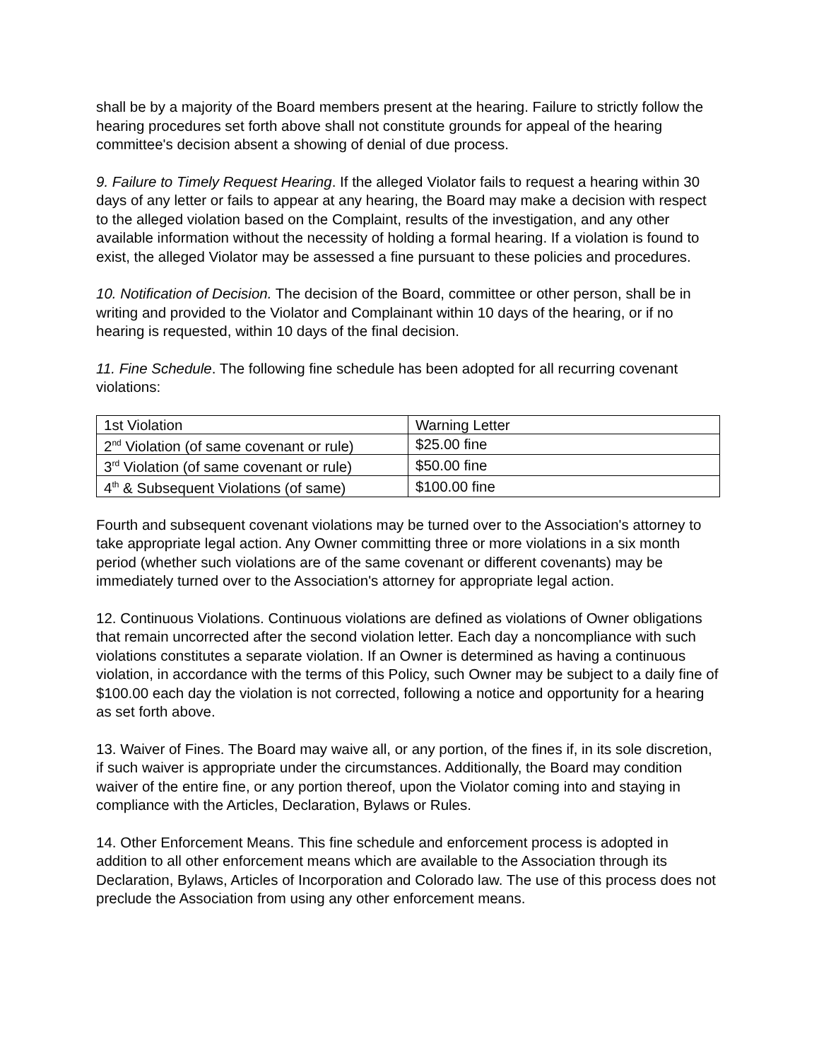shall be by a majority of the Board members present at the hearing. Failure to strictly follow the hearing procedures set forth above shall not constitute grounds for appeal of the hearing committee's decision absent a showing of denial of due process.
9. Failure to Timely Request Hearing. If the alleged Violator fails to request a hearing within 30 days of any letter or fails to appear at any hearing, the Board may make a decision with respect to the alleged violation based on the Complaint, results of the investigation, and any other available information without the necessity of holding a formal hearing. If a violation is found to exist, the alleged Violator may be assessed a fine pursuant to these policies and procedures.
10. Notification of Decision. The decision of the Board, committee or other person, shall be in writing and provided to the Violator and Complainant within 10 days of the hearing, or if no hearing is requested, within 10 days of the final decision.
11. Fine Schedule. The following fine schedule has been adopted for all recurring covenant violations:
| 1st Violation | Warning Letter |
| 2<sup>nd</sup> Violation (of same covenant or rule) | $25.00 fine |
| 3<sup>rd</sup> Violation (of same covenant or rule) | $50.00 fine |
| 4<sup>th</sup> & Subsequent Violations (of same) | $100.00 fine |
Fourth and subsequent covenant violations may be turned over to the Association's attorney to take appropriate legal action. Any Owner committing three or more violations in a six month period (whether such violations are of the same covenant or different covenants) may be immediately turned over to the Association's attorney for appropriate legal action.
12. Continuous Violations. Continuous violations are defined as violations of Owner obligations that remain uncorrected after the second violation letter. Each day a noncompliance with such violations constitutes a separate violation. If an Owner is determined as having a continuous violation, in accordance with the terms of this Policy, such Owner may be subject to a daily fine of $100.00 each day the violation is not corrected, following a notice and opportunity for a hearing as set forth above.
13. Waiver of Fines. The Board may waive all, or any portion, of the fines if, in its sole discretion, if such waiver is appropriate under the circumstances. Additionally, the Board may condition waiver of the entire fine, or any portion thereof, upon the Violator coming into and staying in compliance with the Articles, Declaration, Bylaws or Rules.
14. Other Enforcement Means. This fine schedule and enforcement process is adopted in addition to all other enforcement means which are available to the Association through its Declaration, Bylaws, Articles of Incorporation and Colorado law. The use of this process does not preclude the Association from using any other enforcement means.